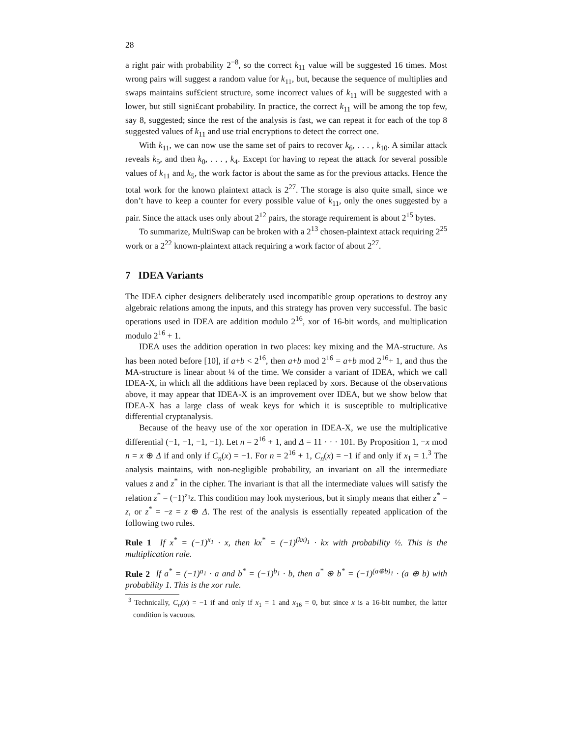28
a right pair with probability 2<sup>−8</sup>, so the correct k<sub>11</sub> value will be suggested 16 times. Most wrong pairs will suggest a random value for k<sub>11</sub>, but, because the sequence of multiplies and swaps maintains suf£cient structure, some incorrect values of k<sub>11</sub> will be suggested with a lower, but still signi£cant probability. In practice, the correct k<sub>11</sub> will be among the top few, say 8, suggested; since the rest of the analysis is fast, we can repeat it for each of the top 8 suggested values of k<sub>11</sub> and use trial encryptions to detect the correct one.
With k<sub>11</sub>, we can now use the same set of pairs to recover k<sub>6</sub>, . . . , k<sub>10</sub>. A similar attack reveals k<sub>5</sub>, and then k<sub>0</sub>, . . . , k<sub>4</sub>. Except for having to repeat the attack for several possible values of k<sub>11</sub> and k<sub>5</sub>, the work factor is about the same as for the previous attacks. Hence the total work for the known plaintext attack is 2<sup>27</sup>. The storage is also quite small, since we don’t have to keep a counter for every possible value of k<sub>11</sub>, only the ones suggested by a pair. Since the attack uses only about 2<sup>12</sup> pairs, the storage requirement is about 2<sup>15</sup> bytes.
To summarize, MultiSwap can be broken with a 2<sup>13</sup> chosen-plaintext attack requiring 2<sup>25</sup> work or a 2<sup>22</sup> known-plaintext attack requiring a work factor of about 2<sup>27</sup>.
7 IDEA Variants
The IDEA cipher designers deliberately used incompatible group operations to destroy any algebraic relations among the inputs, and this strategy has proven very successful. The basic operations used in IDEA are addition modulo 2<sup>16</sup>, xor of 16-bit words, and multiplication modulo 2<sup>16</sup> + 1.
IDEA uses the addition operation in two places: key mixing and the MA-structure. As has been noted before [10], if a+b < 2<sup>16</sup>, then a+b mod 2<sup>16</sup> = a+b mod 2<sup>16</sup>+ 1, and thus the MA-structure is linear about ¼ of the time. We consider a variant of IDEA, which we call IDEA-X, in which all the additions have been replaced by xors. Because of the observations above, it may appear that IDEA-X is an improvement over IDEA, but we show below that IDEA-X has a large class of weak keys for which it is susceptible to multiplicative differential cryptanalysis.
Because of the heavy use of the xor operation in IDEA-X, we use the multiplicative differential (−1, −1, −1, −1). Let n = 2<sup>16</sup> + 1, and Δ = 11 · · · 101. By Proposition 1, −x mod n = x ⊕ Δ if and only if C<sub>n</sub>(x) = −1. For n = 2<sup>16</sup> + 1, C<sub>n</sub>(x) = −1 if and only if x<sub>1</sub> = 1.<sup>3</sup> The analysis maintains, with non-negligible probability, an invariant on all the intermediate values z and z<sup>*</sup> in the cipher. The invariant is that all the intermediate values will satisfy the relation z<sup>*</sup> = (−1)<sup>z<sub>1</sub></sup>z. This condition may look mysterious, but it simply means that either z<sup>*</sup> = z, or z<sup>*</sup> = −z = z ⊕ Δ. The rest of the analysis is essentially repeated application of the following two rules.
Rule 1 If x<sup>*</sup> = (−1)<sup>x<sub>1</sub></sup> · x, then kx<sup>*</sup> = (−1)<sup>(kx)<sub>1</sub></sup> · kx with probability ½. This is the multiplication rule.
Rule 2 If a<sup>*</sup> = (−1)<sup>a<sub>1</sub></sup> · a and b<sup>*</sup> = (−1)<sup>b<sub>1</sub></sup> · b, then a<sup>*</sup> ⊕ b<sup>*</sup> = (−1)<sup>(a⊕b)<sub>1</sub></sup> · (a ⊕ b) with probability 1. This is the xor rule.
<sup>3</sup> Technically, C<sub>n</sub>(x) = −1 if and only if x<sub>1</sub> = 1 and x<sub>16</sub> = 0, but since x is a 16-bit number, the latter condition is vacuous.